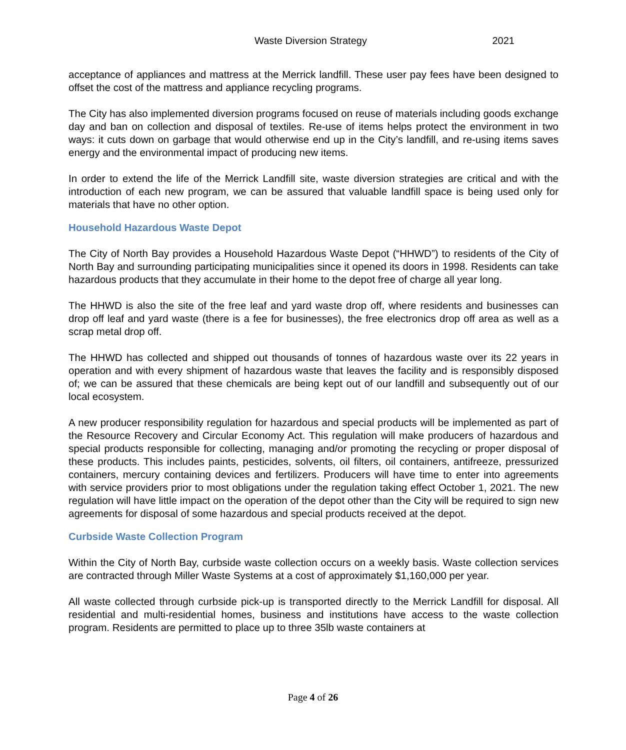Waste Diversion Strategy 2021
acceptance of appliances and mattress at the Merrick landfill. These user pay fees have been designed to offset the cost of the mattress and appliance recycling programs.
The City has also implemented diversion programs focused on reuse of materials including goods exchange day and ban on collection and disposal of textiles. Re-use of items helps protect the environment in two ways: it cuts down on garbage that would otherwise end up in the City’s landfill, and re-using items saves energy and the environmental impact of producing new items.
In order to extend the life of the Merrick Landfill site, waste diversion strategies are critical and with the introduction of each new program, we can be assured that valuable landfill space is being used only for materials that have no other option.
Household Hazardous Waste Depot
The City of North Bay provides a Household Hazardous Waste Depot (“HHWD”) to residents of the City of North Bay and surrounding participating municipalities since it opened its doors in 1998. Residents can take hazardous products that they accumulate in their home to the depot free of charge all year long.
The HHWD is also the site of the free leaf and yard waste drop off, where residents and businesses can drop off leaf and yard waste (there is a fee for businesses), the free electronics drop off area as well as a scrap metal drop off.
The HHWD has collected and shipped out thousands of tonnes of hazardous waste over its 22 years in operation and with every shipment of hazardous waste that leaves the facility and is responsibly disposed of; we can be assured that these chemicals are being kept out of our landfill and subsequently out of our local ecosystem.
A new producer responsibility regulation for hazardous and special products will be implemented as part of the Resource Recovery and Circular Economy Act. This regulation will make producers of hazardous and special products responsible for collecting, managing and/or promoting the recycling or proper disposal of these products. This includes paints, pesticides, solvents, oil filters, oil containers, antifreeze, pressurized containers, mercury containing devices and fertilizers. Producers will have time to enter into agreements with service providers prior to most obligations under the regulation taking effect October 1, 2021. The new regulation will have little impact on the operation of the depot other than the City will be required to sign new agreements for disposal of some hazardous and special products received at the depot.
Curbside Waste Collection Program
Within the City of North Bay, curbside waste collection occurs on a weekly basis. Waste collection services are contracted through Miller Waste Systems at a cost of approximately $1,160,000 per year.
All waste collected through curbside pick-up is transported directly to the Merrick Landfill for disposal. All residential and multi-residential homes, business and institutions have access to the waste collection program. Residents are permitted to place up to three 35lb waste containers at
Page 4 of 26